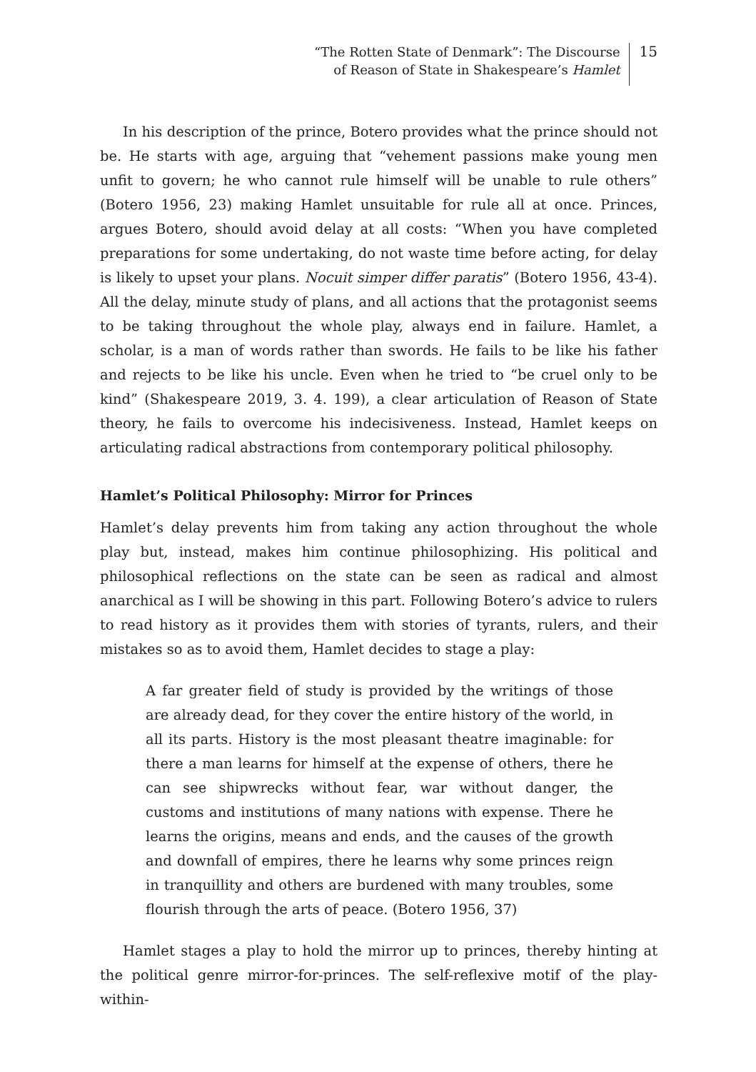“The Rotten State of Denmark”: The Discourse
of Reason of State in Shakespeare’s Hamlet
15
In his description of the prince, Botero provides what the prince should not be. He starts with age, arguing that “vehement passions make young men unfit to govern; he who cannot rule himself will be unable to rule others” (Botero 1956, 23) making Hamlet unsuitable for rule all at once. Princes, argues Botero, should avoid delay at all costs: “When you have completed preparations for some undertaking, do not waste time before acting, for delay is likely to upset your plans. Nocuit simper differ paratis” (Botero 1956, 43-4). All the delay, minute study of plans, and all actions that the protagonist seems to be taking throughout the whole play, always end in failure. Hamlet, a scholar, is a man of words rather than swords. He fails to be like his father and rejects to be like his uncle. Even when he tried to “be cruel only to be kind” (Shakespeare 2019, 3. 4. 199), a clear articulation of Reason of State theory, he fails to overcome his indecisiveness. Instead, Hamlet keeps on articulating radical abstractions from contemporary political philosophy.
Hamlet’s Political Philosophy: Mirror for Princes
Hamlet’s delay prevents him from taking any action throughout the whole play but, instead, makes him continue philosophizing. His political and philosophical reflections on the state can be seen as radical and almost anarchical as I will be showing in this part. Following Botero’s advice to rulers to read history as it provides them with stories of tyrants, rulers, and their mistakes so as to avoid them, Hamlet decides to stage a play:
A far greater field of study is provided by the writings of those are already dead, for they cover the entire history of the world, in all its parts. History is the most pleasant theatre imaginable: for there a man learns for himself at the expense of others, there he can see shipwrecks without fear, war without danger, the customs and institutions of many nations with expense. There he learns the origins, means and ends, and the causes of the growth and downfall of empires, there he learns why some princes reign in tranquillity and others are burdened with many troubles, some flourish through the arts of peace. (Botero 1956, 37)
Hamlet stages a play to hold the mirror up to princes, thereby hinting at the political genre mirror-for-princes. The self-reflexive motif of the play-within-